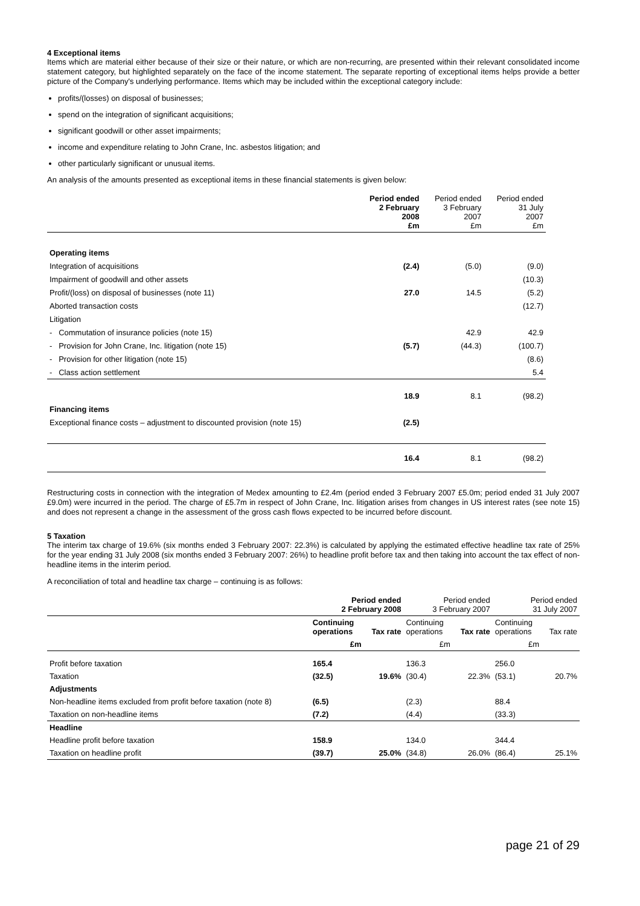4 Exceptional items
Items which are material either because of their size or their nature, or which are non-recurring, are presented within their relevant consolidated income statement category, but highlighted separately on the face of the income statement. The separate reporting of exceptional items helps provide a better picture of the Company's underlying performance. Items which may be included within the exceptional category include:
profits/(losses) on disposal of businesses;
spend on the integration of significant acquisitions;
significant goodwill or other asset impairments;
income and expenditure relating to John Crane, Inc. asbestos litigation; and
other particularly significant or unusual items.
An analysis of the amounts presented as exceptional items in these financial statements is given below:
| | Period ended 2 February 2008 £m | Period ended 3 February 2007 £m | Period ended 31 July 2007 £m |
| Operating items | | | |
| Integration of acquisitions | (2.4) | (5.0) | (9.0) |
| Impairment of goodwill and other assets | | | (10.3) |
| Profit/(loss) on disposal of businesses (note 11) | 27.0 | 14.5 | (5.2) |
| Aborted transaction costs | | | (12.7) |
| Litigation | | | |
| - Commutation of insurance policies (note 15) | | 42.9 | 42.9 |
| - Provision for John Crane, Inc. litigation (note 15) | (5.7) | (44.3) | (100.7) |
| - Provision for other litigation (note 15) | | | (8.6) |
| - Class action settlement | | | 5.4 |
| | 18.9 | 8.1 | (98.2) |
| Financing items | | | |
| Exceptional finance costs – adjustment to discounted provision (note 15) | (2.5) | | |
| | 16.4 | 8.1 | (98.2) |
Restructuring costs in connection with the integration of Medex amounting to £2.4m (period ended 3 February 2007 £5.0m; period ended 31 July 2007 £9.0m) were incurred in the period. The charge of £5.7m in respect of John Crane, Inc. litigation arises from changes in US interest rates (see note 15) and does not represent a change in the assessment of the gross cash flows expected to be incurred before discount.
5 Taxation
The interim tax charge of 19.6% (six months ended 3 February 2007: 22.3%) is calculated by applying the estimated effective headline tax rate of 25% for the year ending 31 July 2008 (six months ended 3 February 2007: 26%) to headline profit before tax and then taking into account the tax effect of non-headline items in the interim period.
A reconciliation of total and headline tax charge – continuing is as follows:
| | Period ended 2 February 2008 | | Period ended 3 February 2007 | | Period ended 31 July 2007 | |
| | Continuing operations | Tax rate | Continuing operations | Tax rate | Continuing operations | Tax rate |
| | £m | | £m | | £m | |
| Profit before taxation | 165.4 | | 136.3 | | 256.0 | |
| Taxation | (32.5) | 19.6% | (30.4) | 22.3% | (53.1) | 20.7% |
| Adjustments | | | | | | |
| Non-headline items excluded from profit before taxation (note 8) | (6.5) | | (2.3) | | 88.4 | |
| Taxation on non-headline items | (7.2) | | (4.4) | | (33.3) | |
| Headline | | | | | | |
| Headline profit before taxation | 158.9 | | 134.0 | | 344.4 | |
| Taxation on headline profit | (39.7) | 25.0% | (34.8) | 26.0% | (86.4) | 25.1% |
page 21 of 29